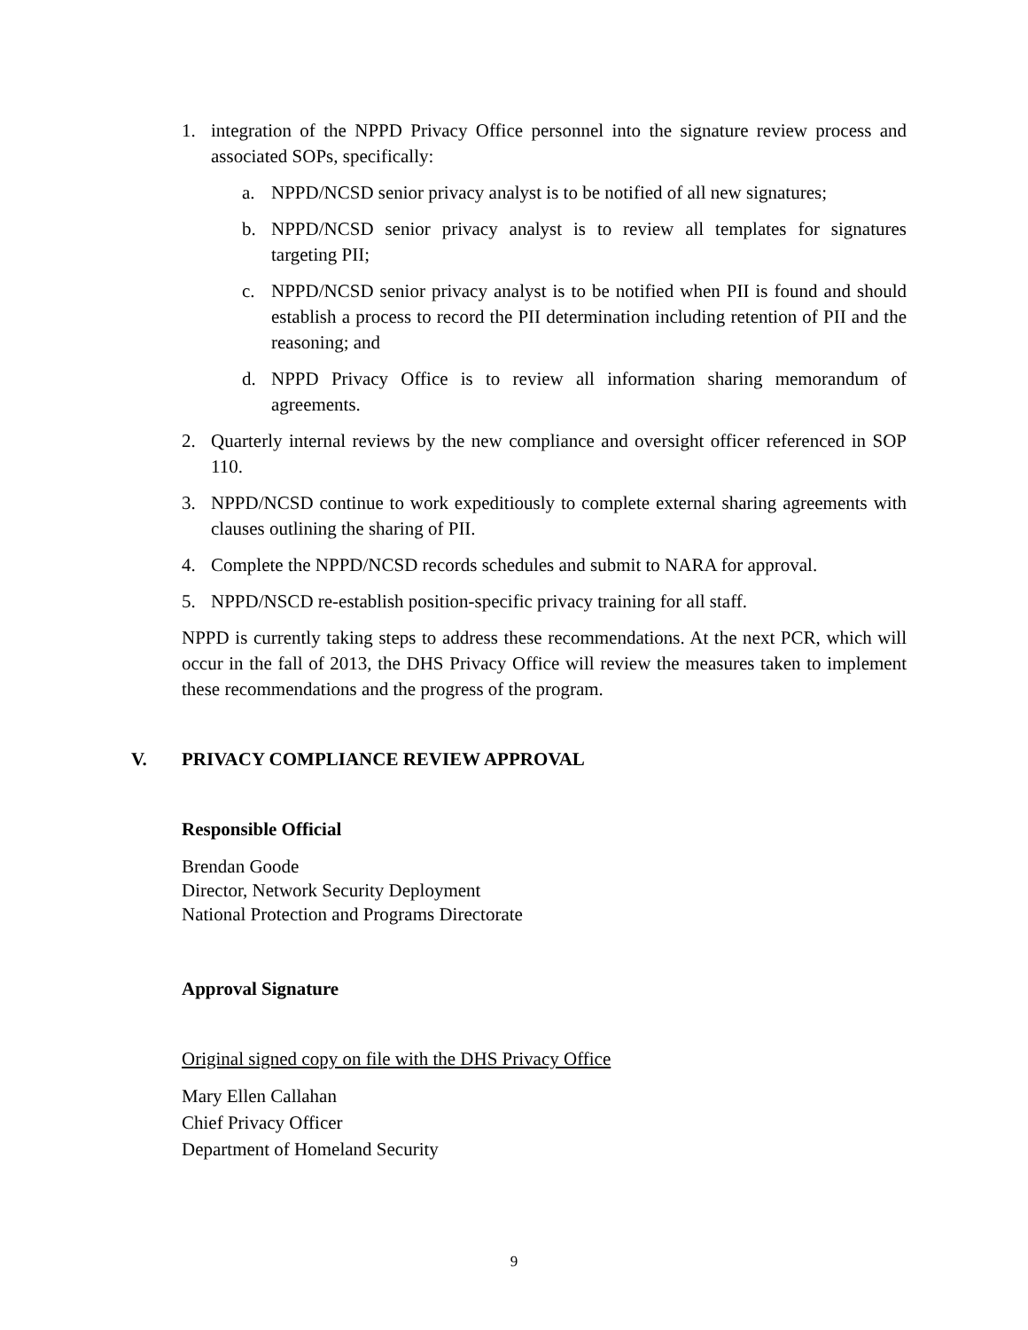1. integration of the NPPD Privacy Office personnel into the signature review process and associated SOPs, specifically:
a. NPPD/NCSD senior privacy analyst is to be notified of all new signatures;
b. NPPD/NCSD senior privacy analyst is to review all templates for signatures targeting PII;
c. NPPD/NCSD senior privacy analyst is to be notified when PII is found and should establish a process to record the PII determination including retention of PII and the reasoning; and
d. NPPD Privacy Office is to review all information sharing memorandum of agreements.
2. Quarterly internal reviews by the new compliance and oversight officer referenced in SOP 110.
3. NPPD/NCSD continue to work expeditiously to complete external sharing agreements with clauses outlining the sharing of PII.
4. Complete the NPPD/NCSD records schedules and submit to NARA for approval.
5. NPPD/NSCD re-establish position-specific privacy training for all staff.
NPPD is currently taking steps to address these recommendations. At the next PCR, which will occur in the fall of 2013, the DHS Privacy Office will review the measures taken to implement these recommendations and the progress of the program.
V. PRIVACY COMPLIANCE REVIEW APPROVAL
Responsible Official
Brendan Goode
Director, Network Security Deployment
National Protection and Programs Directorate
Approval Signature
Original signed copy on file with the DHS Privacy Office
Mary Ellen Callahan
Chief Privacy Officer
Department of Homeland Security
9